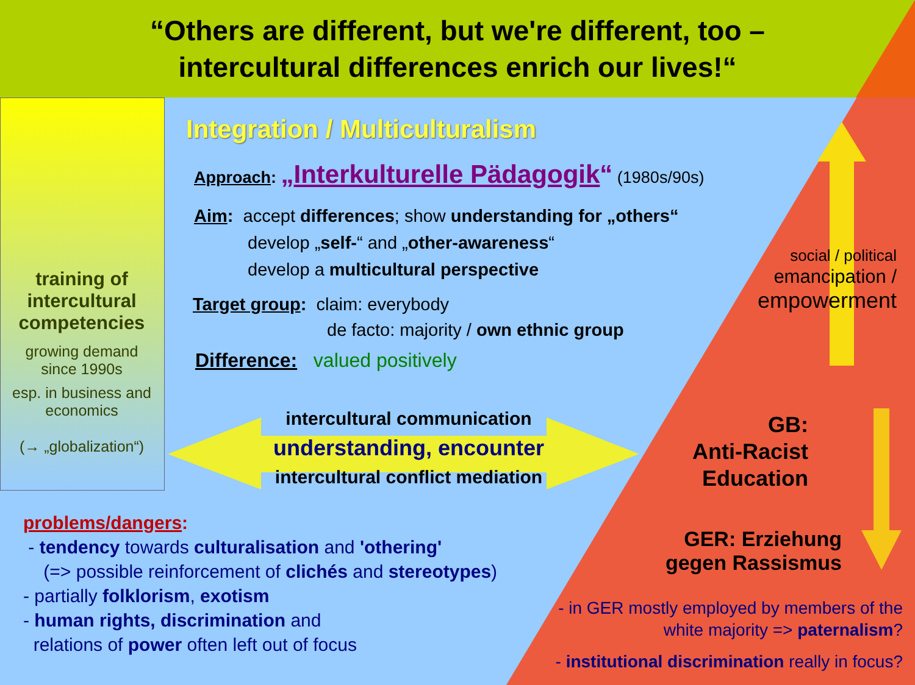“Others are different, but we're different, too –
intercultural differences enrich our lives!“
Integration / Multiculturalism
Approach: „Interkulturelle Pädagogik“ (1980s/90s)
Aim: accept differences; show understanding for „others“
develop „self-“ and „other-awareness“
develop a multicultural perspective
Target group: claim: everybody
de facto: majority / own ethnic group
Difference: valued positively
training of intercultural competencies
growing demand since 1990s
esp. in business and economics
(→ „globalization“)
intercultural communication
understanding, encounter
intercultural conflict mediation
problems/dangers:
- tendency towards culturalisation and 'othering'
(=> possible reinforcement of clichés and stereotypes)
- partially folklorism, exotism
- human rights, discrimination and
relations of power often left out of focus
social / political
emancipation /
empowerment
GB:
Anti-Racist Education
GER: Erziehung gegen Rassismus
- in GER mostly employed by members of the white majority => paternalism?
- institutional discrimination really in focus?